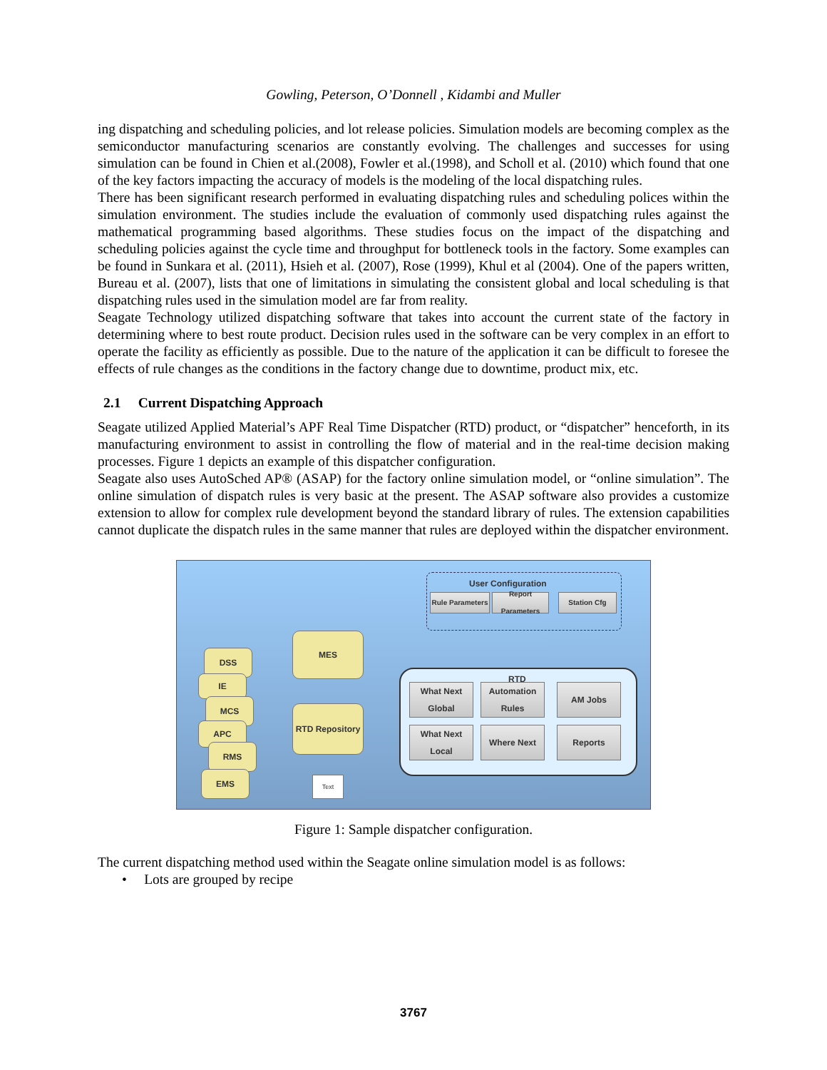Gowling, Peterson, O’Donnell , Kidambi and Muller
ing dispatching and scheduling policies, and lot release policies. Simulation models are becoming complex as the semiconductor manufacturing scenarios are constantly evolving. The challenges and successes for using simulation can be found in Chien et al.(2008), Fowler et al.(1998), and Scholl et al. (2010) which found that one of the key factors impacting the accuracy of models is the modeling of the local dispatching rules.
There has been significant research performed in evaluating dispatching rules and scheduling polices within the simulation environment. The studies include the evaluation of commonly used dispatching rules against the mathematical programming based algorithms. These studies focus on the impact of the dispatching and scheduling policies against the cycle time and throughput for bottleneck tools in the factory. Some examples can be found in Sunkara et al. (2011), Hsieh et al. (2007), Rose (1999), Khul et al (2004). One of the papers written, Bureau et al. (2007), lists that one of limitations in simulating the consistent global and local scheduling is that dispatching rules used in the simulation model are far from reality.
Seagate Technology utilized dispatching software that takes into account the current state of the factory in determining where to best route product. Decision rules used in the software can be very complex in an effort to operate the facility as efficiently as possible. Due to the nature of the application it can be difficult to foresee the effects of rule changes as the conditions in the factory change due to downtime, product mix, etc.
2.1 Current Dispatching Approach
Seagate utilized Applied Material’s APF Real Time Dispatcher (RTD) product, or “dispatcher” henceforth, in its manufacturing environment to assist in controlling the flow of material and in the real-time decision making processes. Figure 1 depicts an example of this dispatcher configuration.
Seagate also uses AutoSched AP® (ASAP) for the factory online simulation model, or “online simulation”. The online simulation of dispatch rules is very basic at the present. The ASAP software also provides a customize extension to allow for complex rule development beyond the standard library of rules. The extension capabilities cannot duplicate the dispatch rules in the same manner that rules are deployed within the dispatcher environment.
User Configuration
Rule Parameters
Report Parameters
Station Cfg
RTD
What Next Global
Automation Rules
AM Jobs
What Next Local
Where Next Reports
MES
RTD Repository
Text
DSS
IE
MCS
APC
RMS
EMS
Figure 1: Sample dispatcher configuration.
The current dispatching method used within the Seagate online simulation model is as follows:
• Lots are grouped by recipe
3767